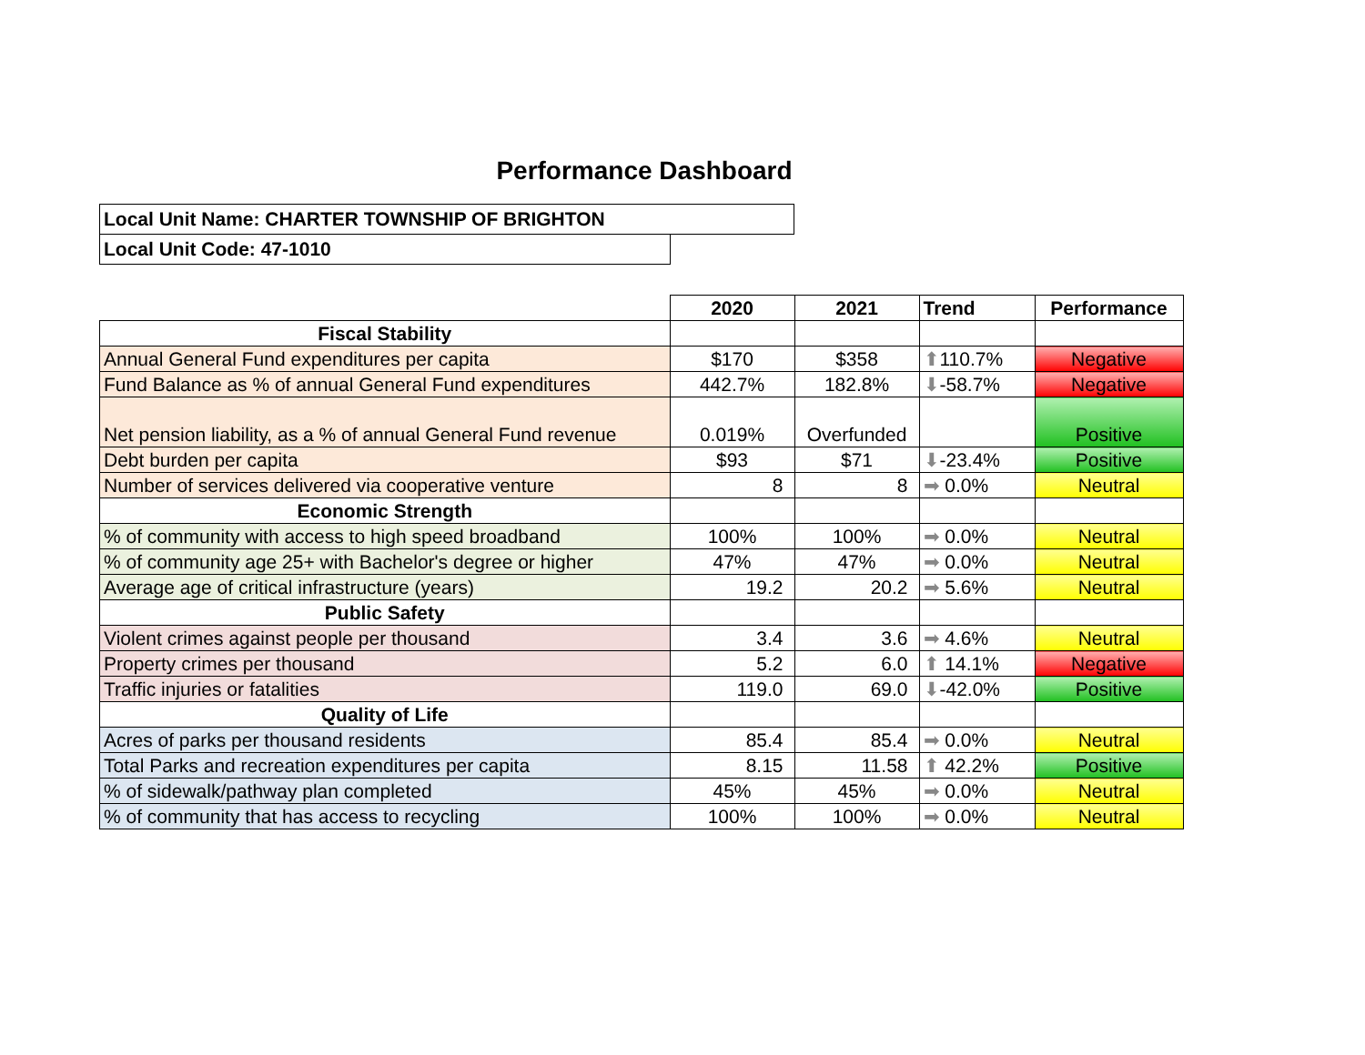Performance Dashboard
Local Unit Name: CHARTER TOWNSHIP OF BRIGHTON
Local Unit Code: 47-1010
| | 2020 | 2021 | Trend | Performance |
| Fiscal Stability | | | | |
| Annual General Fund expenditures per capita | $170 | $358 | ⬆ 110.7% | Negative |
| Fund Balance as % of annual General Fund expenditures | 442.7% | 182.8% | ⬇ -58.7% | Negative |
| Net pension liability, as a % of annual General Fund revenue | 0.019% | Overfunded | | Positive |
| Debt burden per capita | $93 | $71 | ⬇ -23.4% | Positive |
| Number of services delivered via cooperative venture | 8 | 8 | ➡ 0.0% | Neutral |
| Economic Strength | | | | |
| % of community with access to high speed broadband | 100% | 100% | ➡ 0.0% | Neutral |
| % of community age 25+ with Bachelor's degree or higher | 47% | 47% | ➡ 0.0% | Neutral |
| Average age of critical infrastructure (years) | 19.2 | 20.2 | ➡ 5.6% | Neutral |
| Public Safety | | | | |
| Violent crimes against people per thousand | 3.4 | 3.6 | ➡ 4.6% | Neutral |
| Property crimes per thousand | 5.2 | 6.0 | ⬆ 14.1% | Negative |
| Traffic injuries or fatalities | 119.0 | 69.0 | ⬇ -42.0% | Positive |
| Quality of Life | | | | |
| Acres of parks per thousand residents | 85.4 | 85.4 | ➡ 0.0% | Neutral |
| Total Parks and recreation expenditures per capita | 8.15 | 11.58 | ⬆ 42.2% | Positive |
| % of sidewalk/pathway plan completed | 45% | 45% | ➡ 0.0% | Neutral |
| % of community that has access to recycling | 100% | 100% | ➡ 0.0% | Neutral |